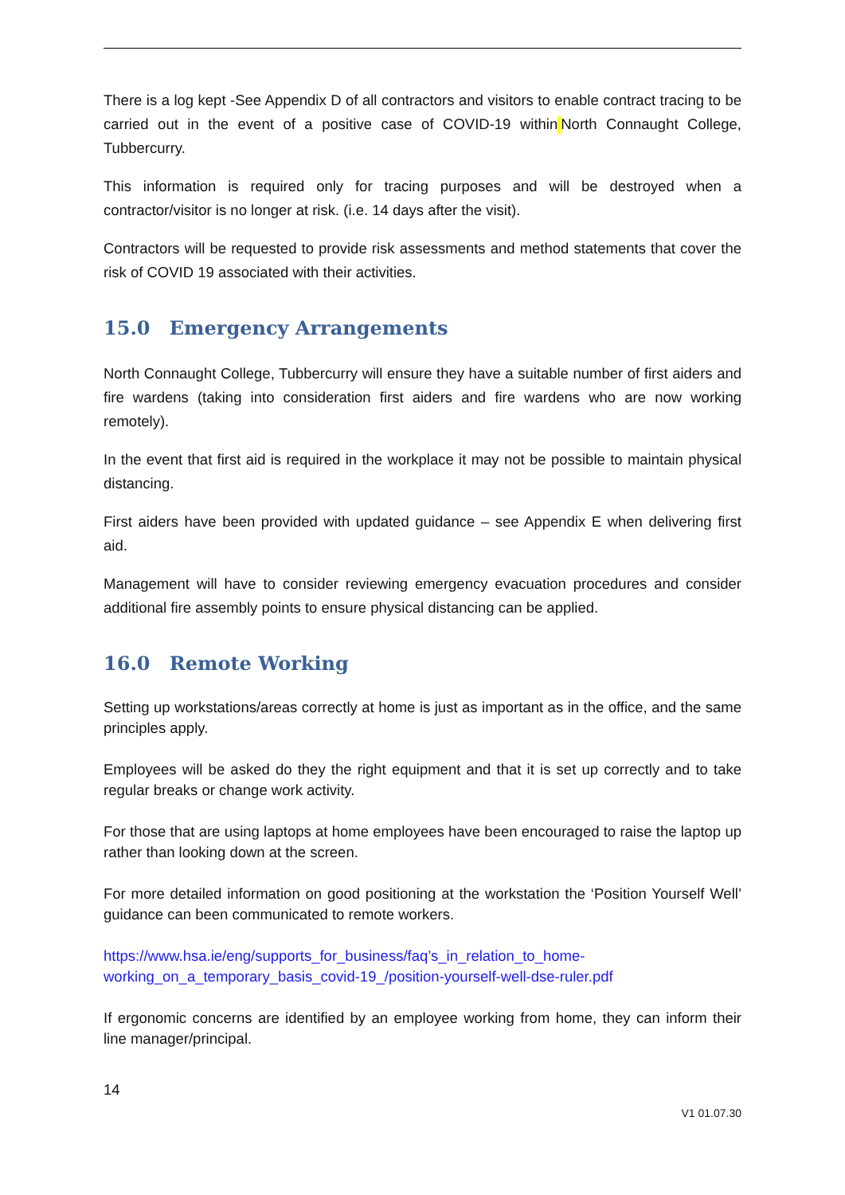There is a log kept -See Appendix D of all contractors and visitors to enable contract tracing to be carried out in the event of a positive case of COVID-19 within North Connaught College, Tubbercurry.
This information is required only for tracing purposes and will be destroyed when a contractor/visitor is no longer at risk. (i.e. 14 days after the visit).
Contractors will be requested to provide risk assessments and method statements that cover the risk of COVID 19 associated with their activities.
15.0 Emergency Arrangements
North Connaught College, Tubbercurry will ensure they have a suitable number of first aiders and fire wardens (taking into consideration first aiders and fire wardens who are now working remotely).
In the event that first aid is required in the workplace it may not be possible to maintain physical distancing.
First aiders have been provided with updated guidance – see Appendix E when delivering first aid.
Management will have to consider reviewing emergency evacuation procedures and consider additional fire assembly points to ensure physical distancing can be applied.
16.0 Remote Working
Setting up workstations/areas correctly at home is just as important as in the office, and the same principles apply.
Employees will be asked do they the right equipment and that it is set up correctly and to take regular breaks or change work activity.
For those that are using laptops at home employees have been encouraged to raise the laptop up rather than looking down at the screen.
For more detailed information on good positioning at the workstation the ‘Position Yourself Well’ guidance can been communicated to remote workers.
https://www.hsa.ie/eng/supports_for_business/faq’s_in_relation_to_home-working_on_a_temporary_basis_covid-19_/position-yourself-well-dse-ruler.pdf
If ergonomic concerns are identified by an employee working from home, they can inform their line manager/principal.
14
V1 01.07.30